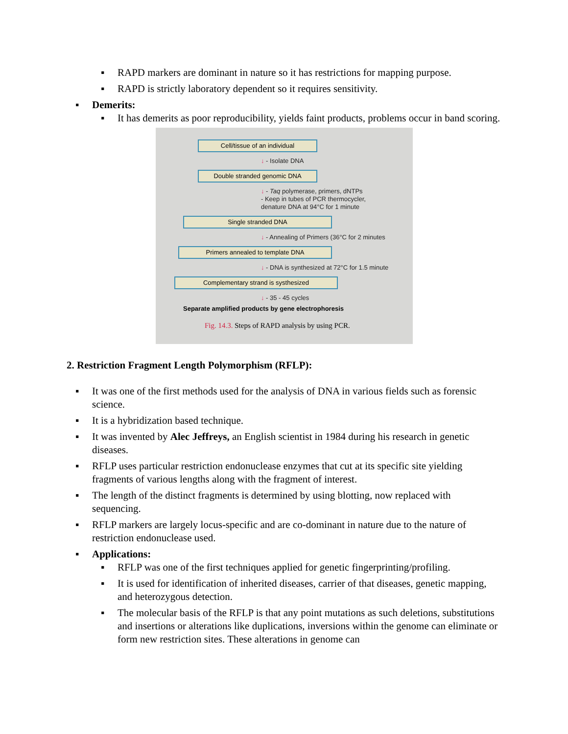▪ RAPD markers are dominant in nature so it has restrictions for mapping purpose.
▪ RAPD is strictly laboratory dependent so it requires sensitivity.
▪ Demerits:
▪ It has demerits as poor reproducibility, yields faint products, problems occur in band scoring.
Cell/tissue of an individual
↓ - Isolate DNA
Double stranded genomic DNA
↓ - Taq polymerase, primers, dNTPs
- Keep in tubes of PCR thermocycler,
denature DNA at 94°C for 1 minute
Single stranded DNA
↓ - Annealing of Primers (36°C for 2 minutes
Primers annealed to template DNA
↓ - DNA is synthesized at 72°C for 1.5 minute
Complementary strand is systhesized
↓ - 35 - 45 cycles
Separate amplified products by gene electrophoresis
Fig. 14.3. Steps of RAPD analysis by using PCR.
2. Restriction Fragment Length Polymorphism (RFLP):
▪ It was one of the first methods used for the analysis of DNA in various fields such as forensic science.
▪ It is a hybridization based technique.
▪ It was invented by Alec Jeffreys, an English scientist in 1984 during his research in genetic diseases.
▪ RFLP uses particular restriction endonuclease enzymes that cut at its specific site yielding fragments of various lengths along with the fragment of interest.
▪ The length of the distinct fragments is determined by using blotting, now replaced with sequencing.
▪ RFLP markers are largely locus-specific and are co-dominant in nature due to the nature of restriction endonuclease used.
▪ Applications:
▪ RFLP was one of the first techniques applied for genetic fingerprinting/profiling.
▪ It is used for identification of inherited diseases, carrier of that diseases, genetic mapping, and heterozygous detection.
▪ The molecular basis of the RFLP is that any point mutations as such deletions, substitutions and insertions or alterations like duplications, inversions within the genome can eliminate or form new restriction sites. These alterations in genome can